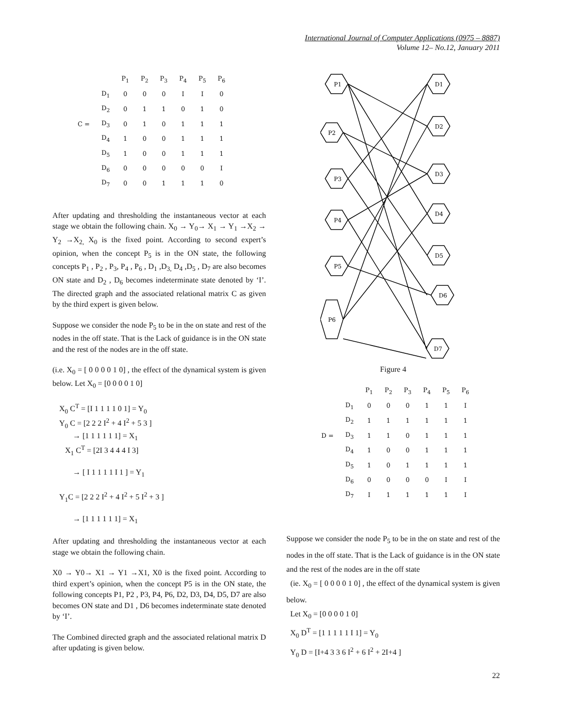International Journal of Computer Applications (0975 – 8887)
Volume 12– No.12, January 2011
| | | P<sub>1</sub> | P<sub>2</sub> | P<sub>3</sub> | P<sub>4</sub> | P<sub>5</sub> | P<sub>6</sub> |
| --- | --- | --- | --- | --- | --- | --- | --- |
| | D<sub>1</sub> | 0 | 0 | 0 | I | I | 0 |
| | D<sub>2</sub> | 0 | 1 | 1 | 0 | 1 | 0 |
| C = | D<sub>3</sub> | 0 | 1 | 0 | 1 | 1 | 1 |
| | D<sub>4</sub> | 1 | 0 | 0 | 1 | 1 | 1 |
| | D<sub>5</sub> | 1 | 0 | 0 | 1 | 1 | 1 |
| | D<sub>6</sub> | 0 | 0 | 0 | 0 | 0 | I |
| | D<sub>7</sub> | 0 | 0 | 1 | 1 | 1 | 0 |
After updating and thresholding the instantaneous vector at each stage we obtain the following chain. X<sub>0</sub> → Y<sub>0</sub>→ X<sub>1</sub> → Y<sub>1</sub> →X<sub>2</sub> → Y<sub>2</sub> →X<sub>2,</sub> X<sub>0</sub> is the fixed point. According to second expert’s opinion, when the concept P<sub>5</sub> is in the ON state, the following concepts P<sub>1</sub> , P<sub>2</sub> , P<sub>3</sub>, P<sub>4</sub> , P<sub>6</sub> , D<sub>1</sub> ,D<sub>3,</sub> D<sub>4</sub> ,D<sub>5</sub> , D<sub>7</sub> are also becomes ON state and D<sub>2</sub> , D<sub>6</sub> becomes indeterminate state denoted by ‘I’. The directed graph and the associated relational matrix C as given by the third expert is given below.
Suppose we consider the node P<sub>5</sub> to be in the on state and rest of the nodes in the off state. That is the Lack of guidance is in the ON state and the rest of the nodes are in the off state.
(i.e. X<sub>0</sub> = [ 0 0 0 0 1 0] , the effect of the dynamical system is given below. Let X<sub>0</sub> = [0 0 0 0 1 0]
X<sub>0</sub> C<sup>T</sup> = [I 1 1 1 1 0 1] = Y<sub>0</sub>
Y<sub>0</sub> C = [2 2 2 I<sup>2</sup> + 4 I<sup>2</sup> + 5 3 ]
→ [1 1 1 1 1 1] = X<sub>1</sub>
X<sub>1</sub> C<sup>T</sup> = [2I 3 4 4 4 I 3]
→ [ I 1 1 1 1 I 1 ] = Y<sub>1</sub>
Y<sub>1</sub>C = [2 2 2 I<sup>2</sup> + 4 I<sup>2</sup> + 5 I<sup>2</sup> + 3 ]
→ [1 1 1 1 1 1] = X<sub>1</sub>
After updating and thresholding the instantaneous vector at each stage we obtain the following chain.
X0 → Y0→ X1 → Y1 →X1, X0 is the fixed point. According to third expert’s opinion, when the concept P5 is in the ON state, the following concepts P1, P2 , P3, P4, P6, D2, D3, D4, D5, D7 are also becomes ON state and D1 , D6 becomes indeterminate state denoted by ‘I’.
The Combined directed graph and the associated relational matrix D after updating is given below.
P1
P2
P3
P4
P5
P6
D1
D2
D3
D4
D5
D6
D7
Figure 4
| | | P<sub>1</sub> | P<sub>2</sub> | P<sub>3</sub> | P<sub>4</sub> | P<sub>5</sub> | P<sub>6</sub> |
| --- | --- | --- | --- | --- | --- | --- | --- |
| | D<sub>1</sub> | 0 | 0 | 0 | 1 | 1 | I |
| | D<sub>2</sub> | 1 | 1 | 1 | 1 | 1 | 1 |
| D = | D<sub>3</sub> | 1 | 1 | 0 | 1 | 1 | 1 |
| | D<sub>4</sub> | 1 | 0 | 0 | 1 | 1 | 1 |
| | D<sub>5</sub> | 1 | 0 | 1 | 1 | 1 | 1 |
| | D<sub>6</sub> | 0 | 0 | 0 | 0 | I | I |
| | D<sub>7</sub> | I | 1 | 1 | 1 | 1 | I |
Suppose we consider the node P<sub>5</sub> to be in the on state and rest of the nodes in the off state. That is the Lack of guidance is in the ON state and the rest of the nodes are in the off state
(ie. X<sub>0</sub> = [ 0 0 0 0 1 0] , the effect of the dynamical system is given below.
Let X<sub>0</sub> = [0 0 0 0 1 0]
X<sub>0</sub> D<sup>T</sup> = [1 1 1 1 1 I 1] = Y<sub>0</sub>
Y<sub>0</sub> D = [I+4 3 3 6 I<sup>2</sup> + 6 I<sup>2</sup> + 2I+4 ]
22